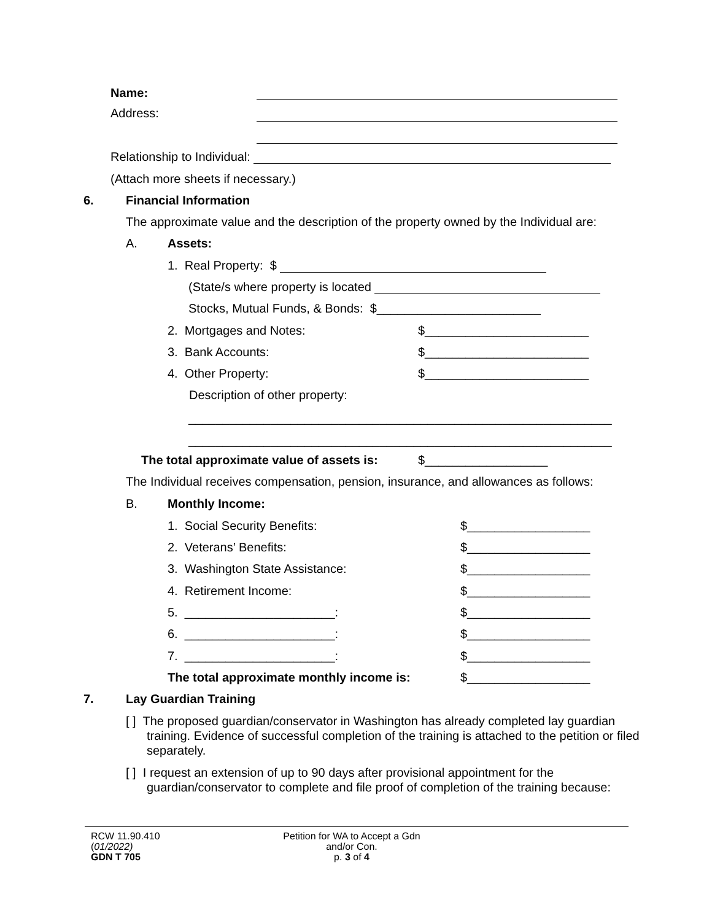Name:
Address:
Relationship to Individual:
(Attach more sheets if necessary.)
6. Financial Information
The approximate value and the description of the property owned by the Individual are:
A. Assets:
1. Real Property: $
(State/s where property is located
Stocks, Mutual Funds, & Bonds: $________________________
2. Mortgages and Notes: $________________________
3. Bank Accounts: $________________________
4. Other Property: $________________________
Description of other property:
______________________________________________________________
______________________________________________________________
The total approximate value of assets is: $__________________
The Individual receives compensation, pension, insurance, and allowances as follows:
B. Monthly Income:
1. Social Security Benefits: $__________________
2. Veterans’ Benefits: $__________________
3. Washington State Assistance: $__________________
4. Retirement Income: $__________________
5. ______________________: $__________________
6. ______________________: $__________________
7. ______________________: $__________________
The total approximate monthly income is: $__________________
7. Lay Guardian Training
[ ] The proposed guardian/conservator in Washington has already completed lay guardian training. Evidence of successful completion of the training is attached to the petition or filed separately.
[ ] I request an extension of up to 90 days after provisional appointment for the guardian/conservator to complete and file proof of completion of the training because:
RCW 11.90.410
(01/2022)
GDN T 705
Petition for WA to Accept a Gdn
and/or Con.
p. 3 of 4